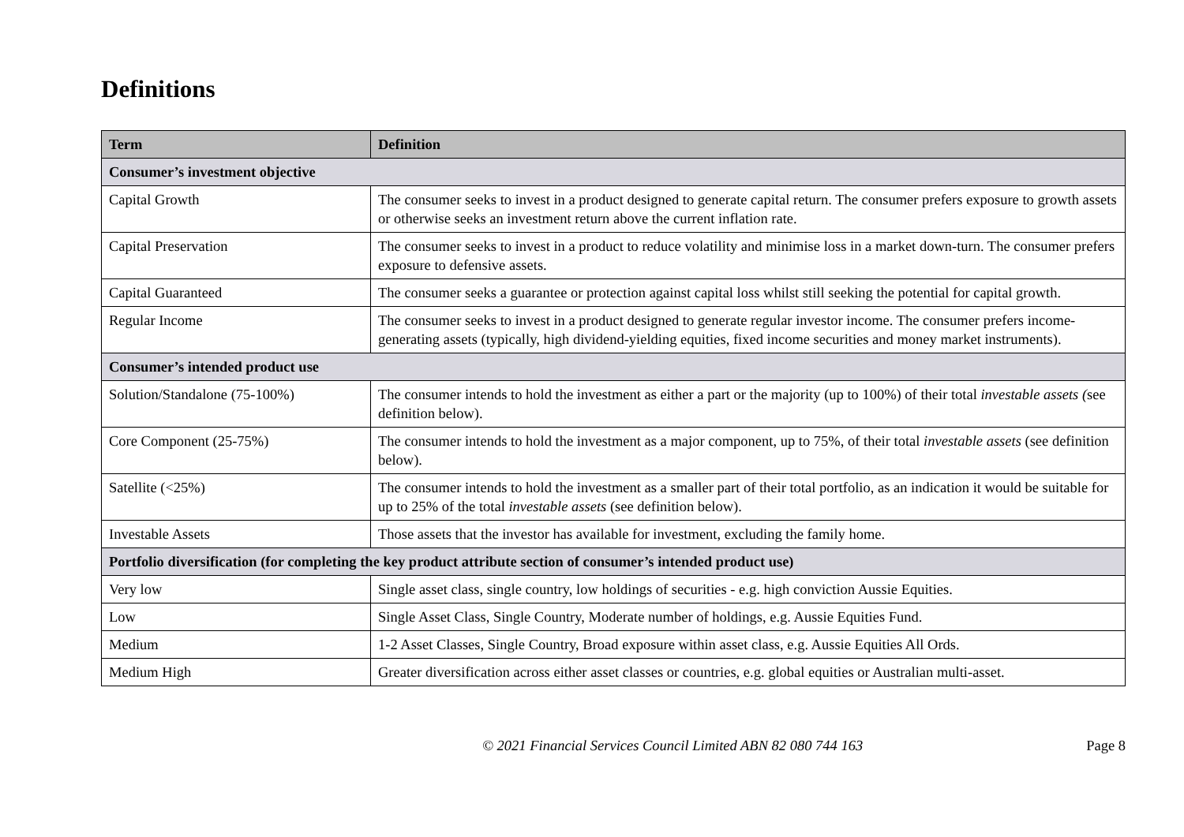Definitions
| Term | Definition |
| --- | --- |
| Consumer’s investment objective | |
| Capital Growth | The consumer seeks to invest in a product designed to generate capital return. The consumer prefers exposure to growth assets or otherwise seeks an investment return above the current inflation rate. |
| Capital Preservation | The consumer seeks to invest in a product to reduce volatility and minimise loss in a market down-turn. The consumer prefers exposure to defensive assets. |
| Capital Guaranteed | The consumer seeks a guarantee or protection against capital loss whilst still seeking the potential for capital growth. |
| Regular Income | The consumer seeks to invest in a product designed to generate regular investor income. The consumer prefers income-generating assets (typically, high dividend-yielding equities, fixed income securities and money market instruments). |
| Consumer’s intended product use | |
| Solution/Standalone (75-100%) | The consumer intends to hold the investment as either a part or the majority (up to 100%) of their total investable assets ( see definition below). |
| Core Component (25-75%) | The consumer intends to hold the investment as a major component, up to 75%, of their total investable assets (see definition below). |
| Satellite (<25%) | The consumer intends to hold the investment as a smaller part of their total portfolio, as an indication it would be suitable for up to 25% of the total investable assets (see definition below). |
| Investable Assets | Those assets that the investor has available for investment, excluding the family home. |
| Portfolio diversification (for completing the key product attribute section of consumer’s intended product use) | |
| Very low | Single asset class, single country, low holdings of securities - e.g. high conviction Aussie Equities. |
| Low | Single Asset Class, Single Country, Moderate number of holdings, e.g. Aussie Equities Fund. |
| Medium | 1-2 Asset Classes, Single Country, Broad exposure within asset class, e.g. Aussie Equities All Ords. |
| Medium High | Greater diversification across either asset classes or countries, e.g. global equities or Australian multi-asset. |
© 2021 Financial Services Council Limited ABN 82 080 744 163 Page 8